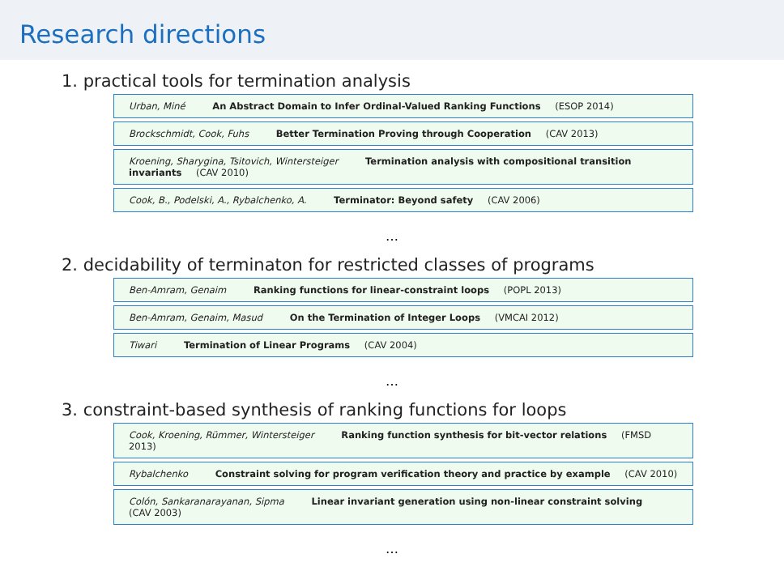Research directions
1. practical tools for termination analysis
Urban, Miné An Abstract Domain to Infer Ordinal-Valued Ranking Functions (ESOP 2014)
Brockschmidt, Cook, Fuhs Better Termination Proving through Cooperation (CAV 2013)
Kroening, Sharygina, Tsitovich, Wintersteiger Termination analysis with compositional transition invariants (CAV 2010)
Cook, B., Podelski, A., Rybalchenko, A. Terminator: Beyond safety (CAV 2006)
…
2. decidability of terminaton for restricted classes of programs
Ben-Amram, Genaim Ranking functions for linear-constraint loops (POPL 2013)
Ben-Amram, Genaim, Masud On the Termination of Integer Loops (VMCAI 2012)
Tiwari Termination of Linear Programs (CAV 2004)
…
3. constraint-based synthesis of ranking functions for loops
Cook, Kroening, Rümmer, Wintersteiger Ranking function synthesis for bit-vector relations (FMSD 2013)
Rybalchenko Constraint solving for program verification theory and practice by example (CAV 2010)
Colón, Sankaranarayanan, Sipma Linear invariant generation using non-linear constraint solving (CAV 2003)
…